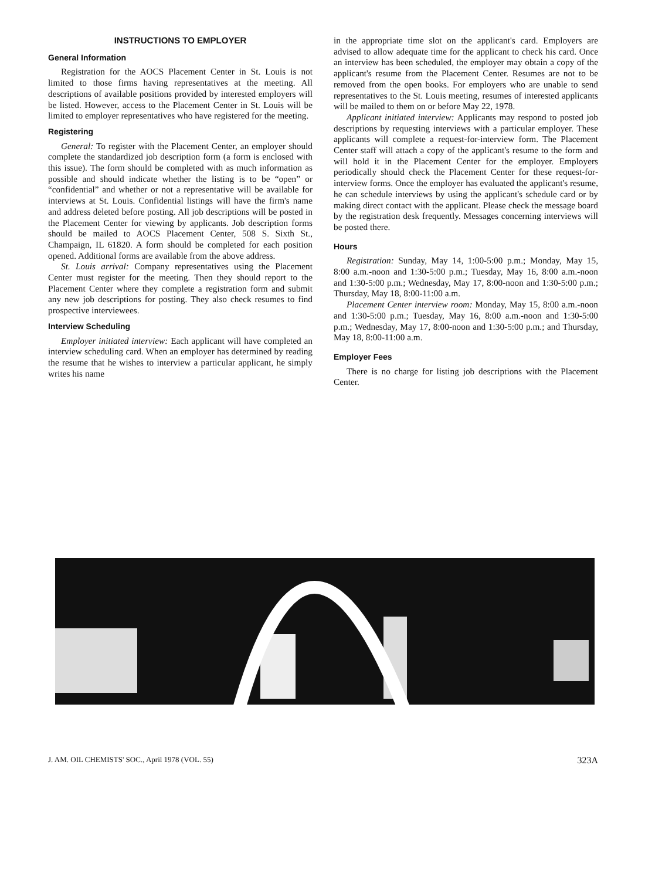INSTRUCTIONS TO EMPLOYER
General Information
Registration for the AOCS Placement Center in St. Louis is not limited to those firms having representatives at the meeting. All descriptions of available positions provided by interested employers will be listed. However, access to the Placement Center in St. Louis will be limited to employer representatives who have registered for the meeting.
Registering
General: To register with the Placement Center, an employer should complete the standardized job description form (a form is enclosed with this issue). The form should be completed with as much information as possible and should indicate whether the listing is to be “open” or “confidential” and whether or not a representative will be available for interviews at St. Louis. Confidential listings will have the firm's name and address deleted before posting. All job descriptions will be posted in the Placement Center for viewing by applicants. Job description forms should be mailed to AOCS Placement Center, 508 S. Sixth St., Champaign, IL 61820. A form should be completed for each position opened. Additional forms are available from the above address.
St. Louis arrival: Company representatives using the Placement Center must register for the meeting. Then they should report to the Placement Center where they complete a registration form and submit any new job descriptions for posting. They also check resumes to find prospective interviewees.
Interview Scheduling
Employer initiated interview: Each applicant will have completed an interview scheduling card. When an employer has determined by reading the resume that he wishes to interview a particular applicant, he simply writes his name
in the appropriate time slot on the applicant's card. Employers are advised to allow adequate time for the applicant to check his card. Once an interview has been scheduled, the employer may obtain a copy of the applicant's resume from the Placement Center. Resumes are not to be removed from the open books. For employers who are unable to send representatives to the St. Louis meeting, resumes of interested applicants will be mailed to them on or before May 22, 1978.
Applicant initiated interview: Applicants may respond to posted job descriptions by requesting interviews with a particular employer. These applicants will complete a request-for-interview form. The Placement Center staff will attach a copy of the applicant's resume to the form and will hold it in the Placement Center for the employer. Employers periodically should check the Placement Center for these request-for-interview forms. Once the employer has evaluated the applicant's resume, he can schedule interviews by using the applicant's schedule card or by making direct contact with the applicant. Please check the message board by the registration desk frequently. Messages concerning interviews will be posted there.
Hours
Registration: Sunday, May 14, 1:00-5:00 p.m.; Monday, May 15, 8:00 a.m.-noon and 1:30-5:00 p.m.; Tuesday, May 16, 8:00 a.m.-noon and 1:30-5:00 p.m.; Wednesday, May 17, 8:00-noon and 1:30-5:00 p.m.; Thursday, May 18, 8:00-11:00 a.m.
Placement Center interview room: Monday, May 15, 8:00 a.m.-noon and 1:30-5:00 p.m.; Tuesday, May 16, 8:00 a.m.-noon and 1:30-5:00 p.m.; Wednesday, May 17, 8:00-noon and 1:30-5:00 p.m.; and Thursday, May 18, 8:00-11:00 a.m.
Employer Fees
There is no charge for listing job descriptions with the Placement Center.
J. AM. OIL CHEMISTS' SOC., April 1978 (VOL. 55) 323A